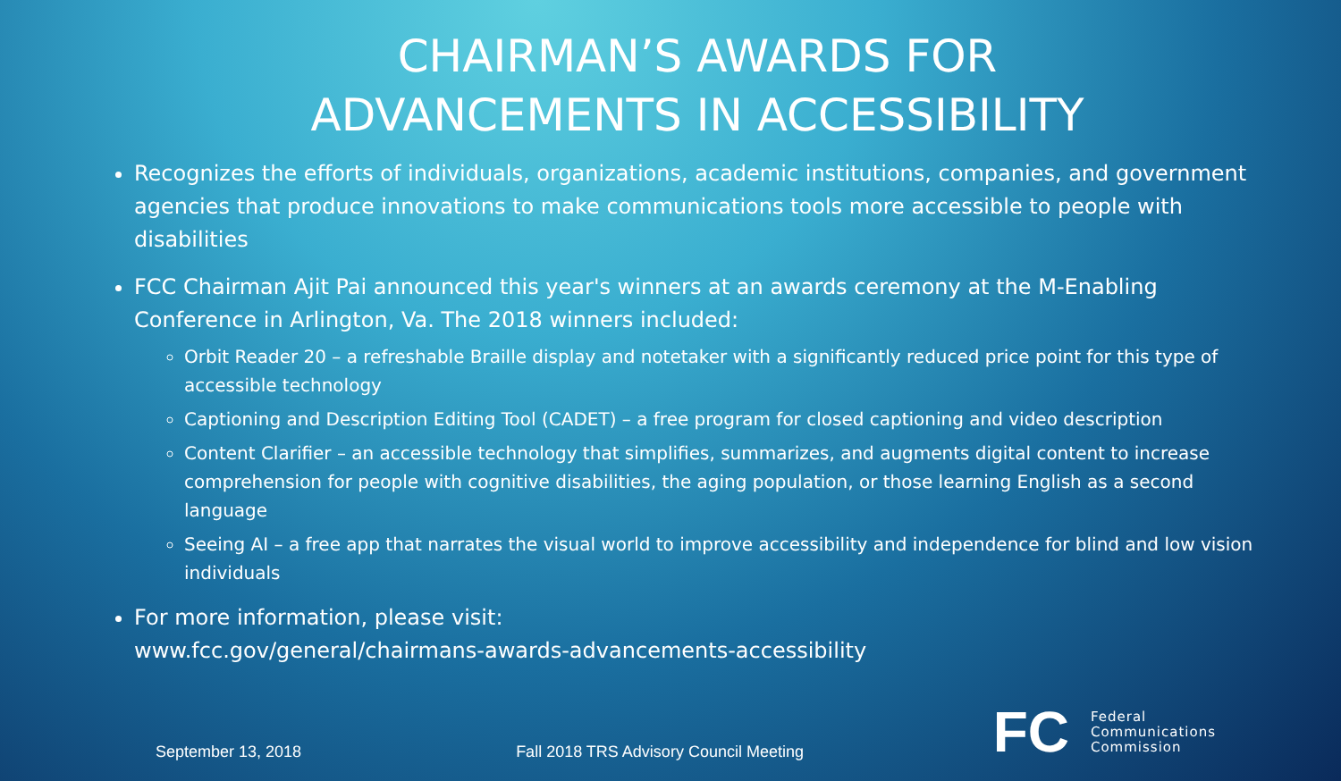CHAIRMAN’S AWARDS FOR
ADVANCEMENTS IN ACCESSIBILITY
Recognizes the efforts of individuals, organizations, academic institutions, companies, and government agencies that produce innovations to make communications tools more accessible to people with disabilities
FCC Chairman Ajit Pai announced this year's winners at an awards ceremony at the M-Enabling Conference in Arlington, Va. The 2018 winners included:
Orbit Reader 20 – a refreshable Braille display and notetaker with a significantly reduced price point for this type of accessible technology
Captioning and Description Editing Tool (CADET) – a free program for closed captioning and video description
Content Clarifier – an accessible technology that simplifies, summarizes, and augments digital content to increase comprehension for people with cognitive disabilities, the aging population, or those learning English as a second language
Seeing AI – a free app that narrates the visual world to improve accessibility and independence for blind and low vision individuals
For more information, please visit:
www.fcc.gov/general/chairmans-awards-advancements-accessibility
September 13, 2018 Fall 2018 TRS Advisory Council Meeting
FC Federal
Communications
Commission